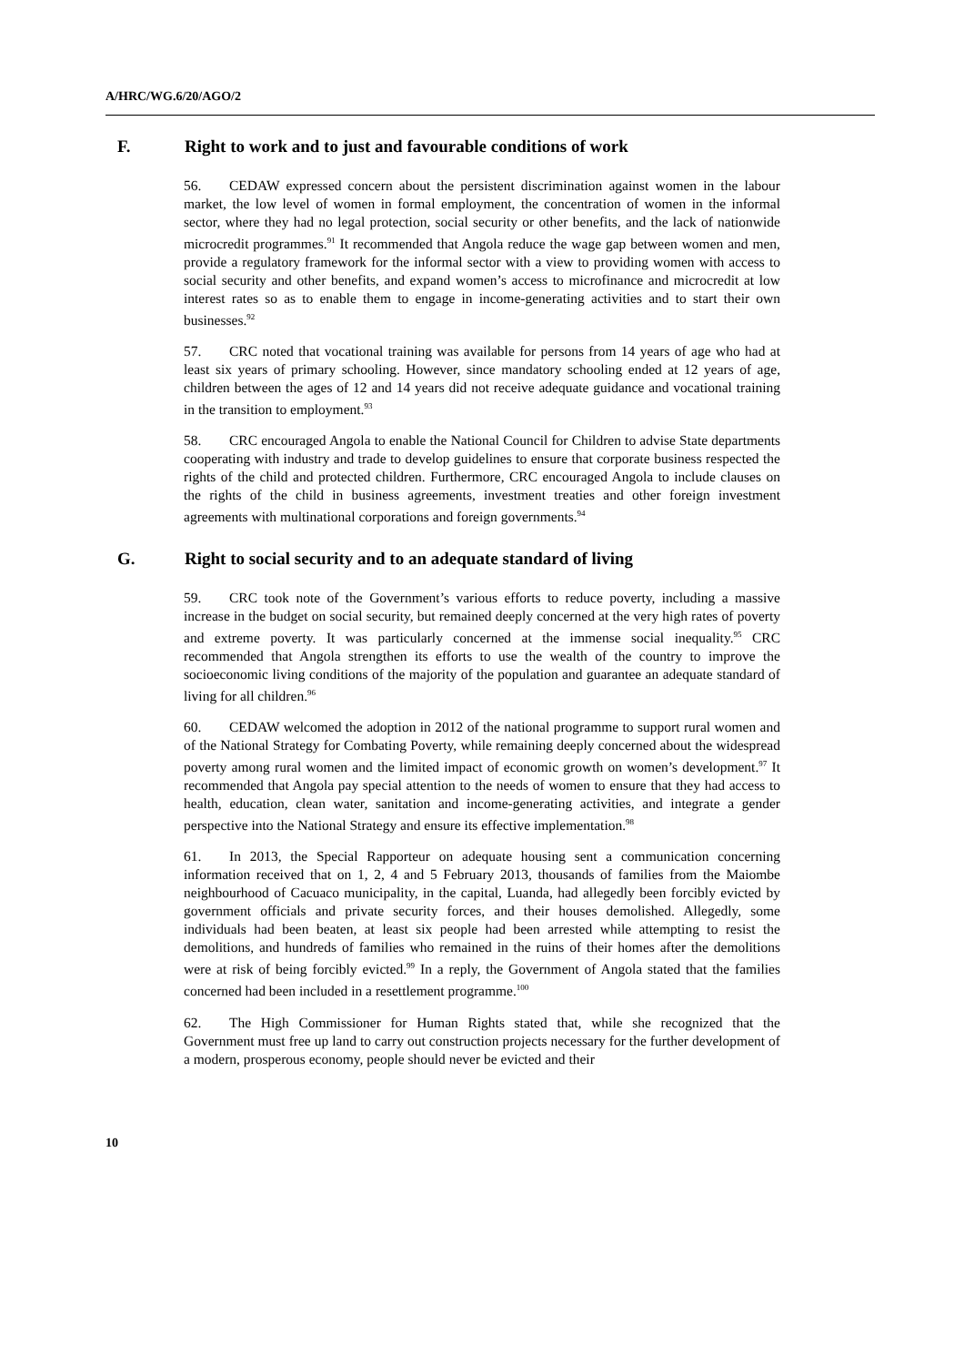A/HRC/WG.6/20/AGO/2
F. Right to work and to just and favourable conditions of work
56. CEDAW expressed concern about the persistent discrimination against women in the labour market, the low level of women in formal employment, the concentration of women in the informal sector, where they had no legal protection, social security or other benefits, and the lack of nationwide microcredit programmes.<sup>91</sup> It recommended that Angola reduce the wage gap between women and men, provide a regulatory framework for the informal sector with a view to providing women with access to social security and other benefits, and expand women’s access to microfinance and microcredit at low interest rates so as to enable them to engage in income-generating activities and to start their own businesses.<sup>92</sup>
57. CRC noted that vocational training was available for persons from 14 years of age who had at least six years of primary schooling. However, since mandatory schooling ended at 12 years of age, children between the ages of 12 and 14 years did not receive adequate guidance and vocational training in the transition to employment.<sup>93</sup>
58. CRC encouraged Angola to enable the National Council for Children to advise State departments cooperating with industry and trade to develop guidelines to ensure that corporate business respected the rights of the child and protected children. Furthermore, CRC encouraged Angola to include clauses on the rights of the child in business agreements, investment treaties and other foreign investment agreements with multinational corporations and foreign governments.<sup>94</sup>
G. Right to social security and to an adequate standard of living
59. CRC took note of the Government’s various efforts to reduce poverty, including a massive increase in the budget on social security, but remained deeply concerned at the very high rates of poverty and extreme poverty. It was particularly concerned at the immense social inequality.<sup>95</sup> CRC recommended that Angola strengthen its efforts to use the wealth of the country to improve the socioeconomic living conditions of the majority of the population and guarantee an adequate standard of living for all children.<sup>96</sup>
60. CEDAW welcomed the adoption in 2012 of the national programme to support rural women and of the National Strategy for Combating Poverty, while remaining deeply concerned about the widespread poverty among rural women and the limited impact of economic growth on women’s development.<sup>97</sup> It recommended that Angola pay special attention to the needs of women to ensure that they had access to health, education, clean water, sanitation and income-generating activities, and integrate a gender perspective into the National Strategy and ensure its effective implementation.<sup>98</sup>
61. In 2013, the Special Rapporteur on adequate housing sent a communication concerning information received that on 1, 2, 4 and 5 February 2013, thousands of families from the Maiombe neighbourhood of Cacuaco municipality, in the capital, Luanda, had allegedly been forcibly evicted by government officials and private security forces, and their houses demolished. Allegedly, some individuals had been beaten, at least six people had been arrested while attempting to resist the demolitions, and hundreds of families who remained in the ruins of their homes after the demolitions were at risk of being forcibly evicted.<sup>99</sup> In a reply, the Government of Angola stated that the families concerned had been included in a resettlement programme.<sup>100</sup>
62. The High Commissioner for Human Rights stated that, while she recognized that the Government must free up land to carry out construction projects necessary for the further development of a modern, prosperous economy, people should never be evicted and their
10